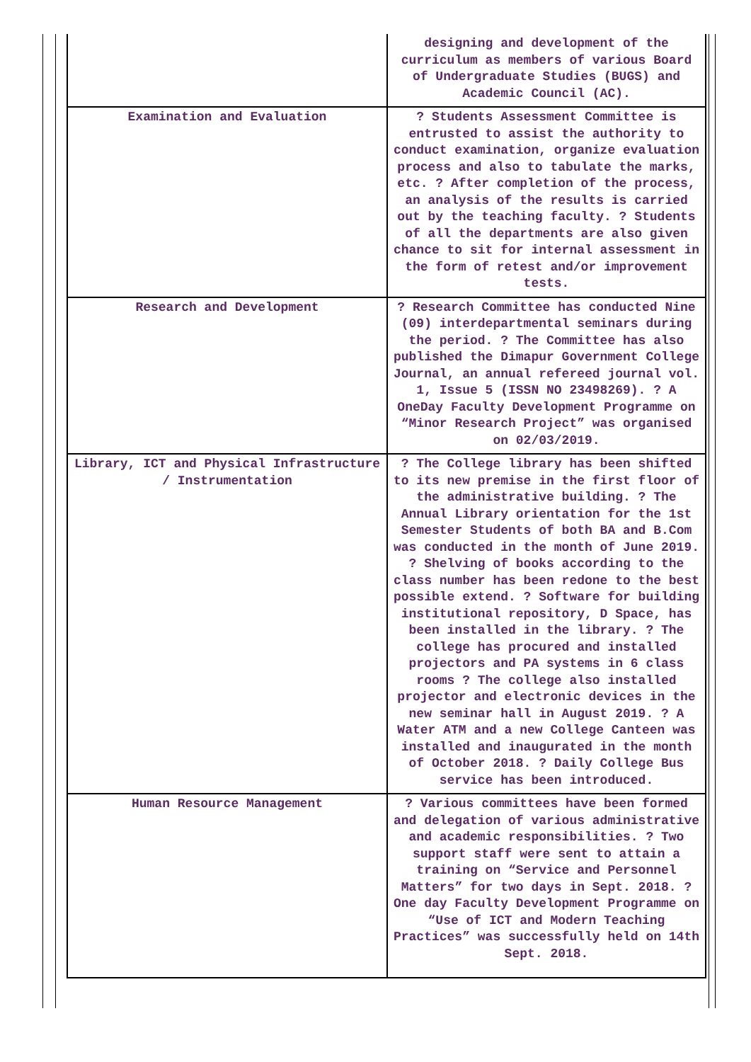| | designing and development of the curriculum as members of various Board of Undergraduate Studies (BUGS) and Academic Council (AC). |
| Examination and Evaluation | ? Students Assessment Committee is entrusted to assist the authority to conduct examination, organize evaluation process and also to tabulate the marks, etc. ? After completion of the process, an analysis of the results is carried out by the teaching faculty. ? Students of all the departments are also given chance to sit for internal assessment in the form of retest and/or improvement tests. |
| Research and Development | ? Research Committee has conducted Nine (09) interdepartmental seminars during the period. ? The Committee has also published the Dimapur Government College Journal, an annual refereed journal vol. 1, Issue 5 (ISSN NO 23498269). ? A OneDay Faculty Development Programme on “Minor Research Project” was organised on 02/03/2019. |
| Library, ICT and Physical Infrastructure / Instrumentation | ? The College library has been shifted to its new premise in the first floor of the administrative building. ? The Annual Library orientation for the 1st Semester Students of both BA and B.Com was conducted in the month of June 2019. ? Shelving of books according to the class number has been redone to the best possible extend. ? Software for building institutional repository, D Space, has been installed in the library. ? The college has procured and installed projectors and PA systems in 6 class rooms ? The college also installed projector and electronic devices in the new seminar hall in August 2019. ? A Water ATM and a new College Canteen was installed and inaugurated in the month of October 2018. ? Daily College Bus service has been introduced. |
| Human Resource Management | ? Various committees have been formed and delegation of various administrative and academic responsibilities. ? Two support staff were sent to attain a training on “Service and Personnel Matters” for two days in Sept. 2018. ? One day Faculty Development Programme on “Use of ICT and Modern Teaching Practices” was successfully held on 14th Sept. 2018. |